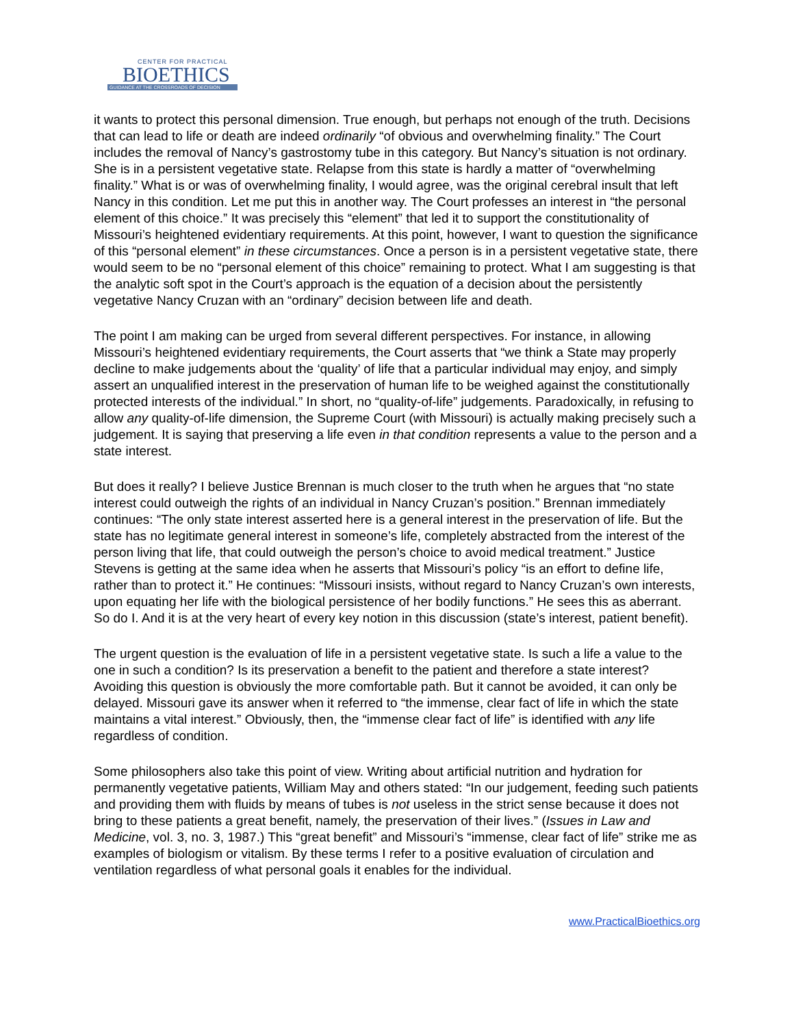CENTER FOR PRACTICAL
BIOETHICS
GUIDANCE AT THE CROSSROADS OF DECISION
it wants to protect this personal dimension. True enough, but perhaps not enough of the truth. Decisions that can lead to life or death are indeed ordinarily “of obvious and overwhelming finality.” The Court includes the removal of Nancy’s gastrostomy tube in this category. But Nancy’s situation is not ordinary. She is in a persistent vegetative state. Relapse from this state is hardly a matter of “overwhelming finality.” What is or was of overwhelming finality, I would agree, was the original cerebral insult that left Nancy in this condition. Let me put this in another way. The Court professes an interest in “the personal element of this choice.” It was precisely this “element” that led it to support the constitutionality of Missouri’s heightened evidentiary requirements. At this point, however, I want to question the significance of this “personal element” in these circumstances. Once a person is in a persistent vegetative state, there would seem to be no “personal element of this choice” remaining to protect. What I am suggesting is that the analytic soft spot in the Court’s approach is the equation of a decision about the persistently vegetative Nancy Cruzan with an “ordinary” decision between life and death.
The point I am making can be urged from several different perspectives. For instance, in allowing Missouri’s heightened evidentiary requirements, the Court asserts that “we think a State may properly decline to make judgements about the ‘quality’ of life that a particular individual may enjoy, and simply assert an unqualified interest in the preservation of human life to be weighed against the constitutionally protected interests of the individual.” In short, no “quality-of-life” judgements. Paradoxically, in refusing to allow any quality-of-life dimension, the Supreme Court (with Missouri) is actually making precisely such a judgement. It is saying that preserving a life even in that condition represents a value to the person and a state interest.
But does it really? I believe Justice Brennan is much closer to the truth when he argues that “no state interest could outweigh the rights of an individual in Nancy Cruzan’s position.” Brennan immediately continues: “The only state interest asserted here is a general interest in the preservation of life. But the state has no legitimate general interest in someone’s life, completely abstracted from the interest of the person living that life, that could outweigh the person’s choice to avoid medical treatment.” Justice Stevens is getting at the same idea when he asserts that Missouri’s policy “is an effort to define life, rather than to protect it.” He continues: “Missouri insists, without regard to Nancy Cruzan’s own interests, upon equating her life with the biological persistence of her bodily functions.” He sees this as aberrant. So do I. And it is at the very heart of every key notion in this discussion (state’s interest, patient benefit).
The urgent question is the evaluation of life in a persistent vegetative state. Is such a life a value to the one in such a condition? Is its preservation a benefit to the patient and therefore a state interest? Avoiding this question is obviously the more comfortable path. But it cannot be avoided, it can only be delayed. Missouri gave its answer when it referred to “the immense, clear fact of life in which the state maintains a vital interest.” Obviously, then, the “immense clear fact of life” is identified with any life regardless of condition.
Some philosophers also take this point of view. Writing about artificial nutrition and hydration for permanently vegetative patients, William May and others stated: “In our judgement, feeding such patients and providing them with fluids by means of tubes is not useless in the strict sense because it does not bring to these patients a great benefit, namely, the preservation of their lives.” (Issues in Law and Medicine, vol. 3, no. 3, 1987.) This “great benefit” and Missouri’s “immense, clear fact of life” strike me as examples of biologism or vitalism. By these terms I refer to a positive evaluation of circulation and ventilation regardless of what personal goals it enables for the individual.
www.PracticalBioethics.org